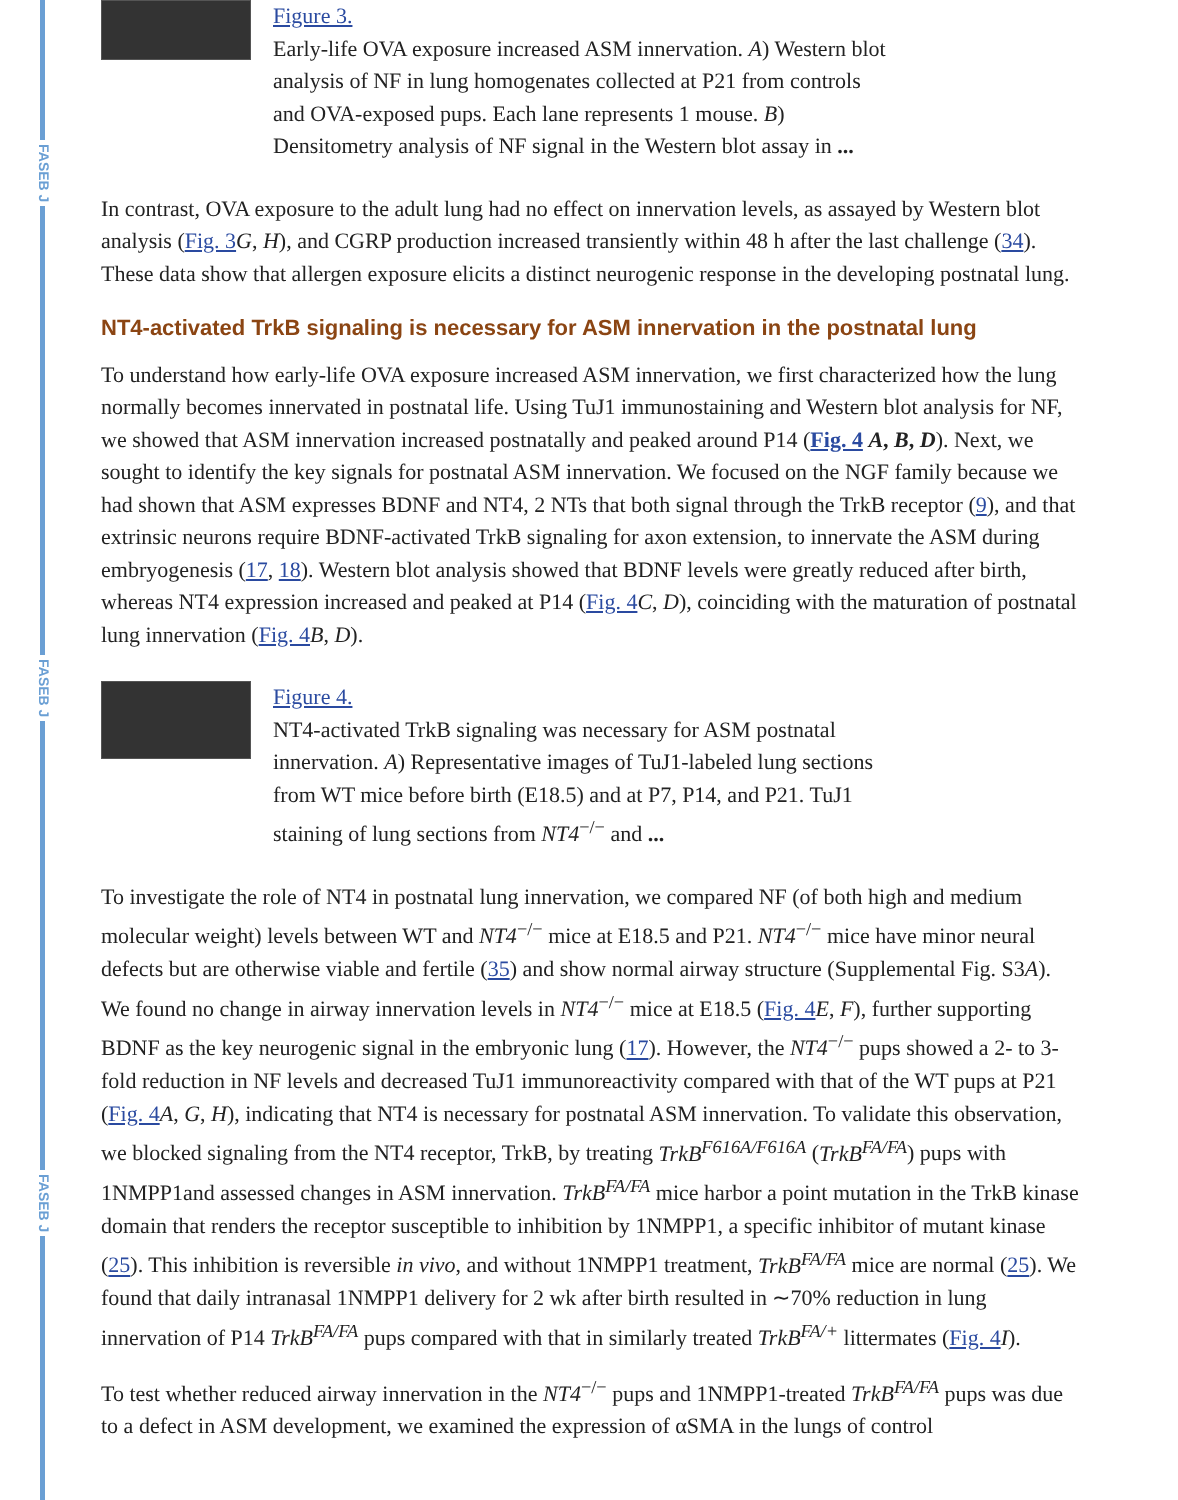FASEB J
FASEB J
FASEB J
Figure 3.
Early-life OVA exposure increased ASM innervation. A) Western blot analysis of NF in lung homogenates collected at P21 from controls and OVA-exposed pups. Each lane represents 1 mouse. B) Densitometry analysis of NF signal in the Western blot assay in ...
In contrast, OVA exposure to the adult lung had no effect on innervation levels, as assayed by Western blot analysis (Fig. 3 G, H), and CGRP production increased transiently within 48 h after the last challenge (34). These data show that allergen exposure elicits a distinct neurogenic response in the developing postnatal lung.
NT4-activated TrkB signaling is necessary for ASM innervation in the postnatal lung
To understand how early-life OVA exposure increased ASM innervation, we first characterized how the lung normally becomes innervated in postnatal life. Using TuJ1 immunostaining and Western blot analysis for NF, we showed that ASM innervation increased postnatally and peaked around P14 (Fig. 4 A, B, D). Next, we sought to identify the key signals for postnatal ASM innervation. We focused on the NGF family because we had shown that ASM expresses BDNF and NT4, 2 NTs that both signal through the TrkB receptor (9), and that extrinsic neurons require BDNF-activated TrkB signaling for axon extension, to innervate the ASM during embryogenesis (17, 18). Western blot analysis showed that BDNF levels were greatly reduced after birth, whereas NT4 expression increased and peaked at P14 (Fig. 4 C, D), coinciding with the maturation of postnatal lung innervation (Fig. 4 B, D).
Figure 4.
NT4-activated TrkB signaling was necessary for ASM postnatal innervation. A) Representative images of TuJ1-labeled lung sections from WT mice before birth (E18.5) and at P7, P14, and P21. TuJ1 staining of lung sections from NT4<sup>−/−</sup> and ...
To investigate the role of NT4 in postnatal lung innervation, we compared NF (of both high and medium molecular weight) levels between WT and NT4<sup>−/−</sup> mice at E18.5 and P21. NT4<sup>−/−</sup> mice have minor neural defects but are otherwise viable and fertile (35) and show normal airway structure (Supplemental Fig. S3A). We found no change in airway innervation levels in NT4<sup>−/−</sup> mice at E18.5 (Fig. 4 E, F), further supporting BDNF as the key neurogenic signal in the embryonic lung (17). However, the NT4<sup>−/−</sup> pups showed a 2- to 3-fold reduction in NF levels and decreased TuJ1 immunoreactivity compared with that of the WT pups at P21 (Fig. 4 A, G, H), indicating that NT4 is necessary for postnatal ASM innervation. To validate this observation, we blocked signaling from the NT4 receptor, TrkB, by treating TrkB<sup>F616A/F616A</sup> (TrkB<sup>FA/FA</sup>) pups with 1NMPP1and assessed changes in ASM innervation. TrkB<sup>FA/FA</sup> mice harbor a point mutation in the TrkB kinase domain that renders the receptor susceptible to inhibition by 1NMPP1, a specific inhibitor of mutant kinase (25). This inhibition is reversible in vivo, and without 1NMPP1 treatment, TrkB<sup>FA/FA</sup> mice are normal (25). We found that daily intranasal 1NMPP1 delivery for 2 wk after birth resulted in ∼70% reduction in lung innervation of P14 TrkB<sup>FA/FA</sup> pups compared with that in similarly treated TrkB<sup>FA/+</sup> littermates (Fig. 4 I).
To test whether reduced airway innervation in the NT4<sup>−/−</sup> pups and 1NMPP1-treated TrkB<sup>FA/FA</sup> pups was due to a defect in ASM development, we examined the expression of αSMA in the lungs of control